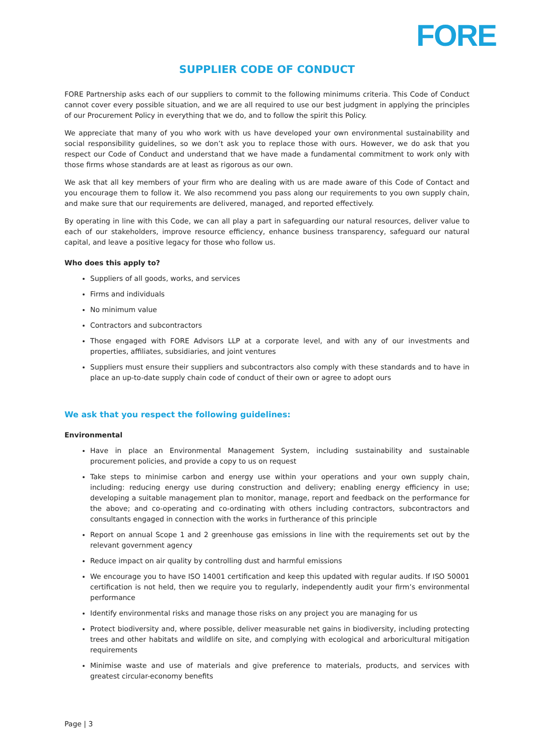FORE
SUPPLIER CODE OF CONDUCT
FORE Partnership asks each of our suppliers to commit to the following minimums criteria. This Code of Conduct cannot cover every possible situation, and we are all required to use our best judgment in applying the principles of our Procurement Policy in everything that we do, and to follow the spirit this Policy.
We appreciate that many of you who work with us have developed your own environmental sustainability and social responsibility guidelines, so we don’t ask you to replace those with ours. However, we do ask that you respect our Code of Conduct and understand that we have made a fundamental commitment to work only with those firms whose standards are at least as rigorous as our own.
We ask that all key members of your firm who are dealing with us are made aware of this Code of Contact and you encourage them to follow it. We also recommend you pass along our requirements to you own supply chain, and make sure that our requirements are delivered, managed, and reported effectively.
By operating in line with this Code, we can all play a part in safeguarding our natural resources, deliver value to each of our stakeholders, improve resource efficiency, enhance business transparency, safeguard our natural capital, and leave a positive legacy for those who follow us.
Who does this apply to?
Suppliers of all goods, works, and services
Firms and individuals
No minimum value
Contractors and subcontractors
Those engaged with FORE Advisors LLP at a corporate level, and with any of our investments and properties, affiliates, subsidiaries, and joint ventures
Suppliers must ensure their suppliers and subcontractors also comply with these standards and to have in place an up-to-date supply chain code of conduct of their own or agree to adopt ours
We ask that you respect the following guidelines:
Environmental
Have in place an Environmental Management System, including sustainability and sustainable procurement policies, and provide a copy to us on request
Take steps to minimise carbon and energy use within your operations and your own supply chain, including: reducing energy use during construction and delivery; enabling energy efficiency in use; developing a suitable management plan to monitor, manage, report and feedback on the performance for the above; and co-operating and co-ordinating with others including contractors, subcontractors and consultants engaged in connection with the works in furtherance of this principle
Report on annual Scope 1 and 2 greenhouse gas emissions in line with the requirements set out by the relevant government agency
Reduce impact on air quality by controlling dust and harmful emissions
We encourage you to have ISO 14001 certification and keep this updated with regular audits. If ISO 50001 certification is not held, then we require you to regularly, independently audit your firm’s environmental performance
Identify environmental risks and manage those risks on any project you are managing for us
Protect biodiversity and, where possible, deliver measurable net gains in biodiversity, including protecting trees and other habitats and wildlife on site, and complying with ecological and arboricultural mitigation requirements
Minimise waste and use of materials and give preference to materials, products, and services with greatest circular-economy benefits
Page | 3